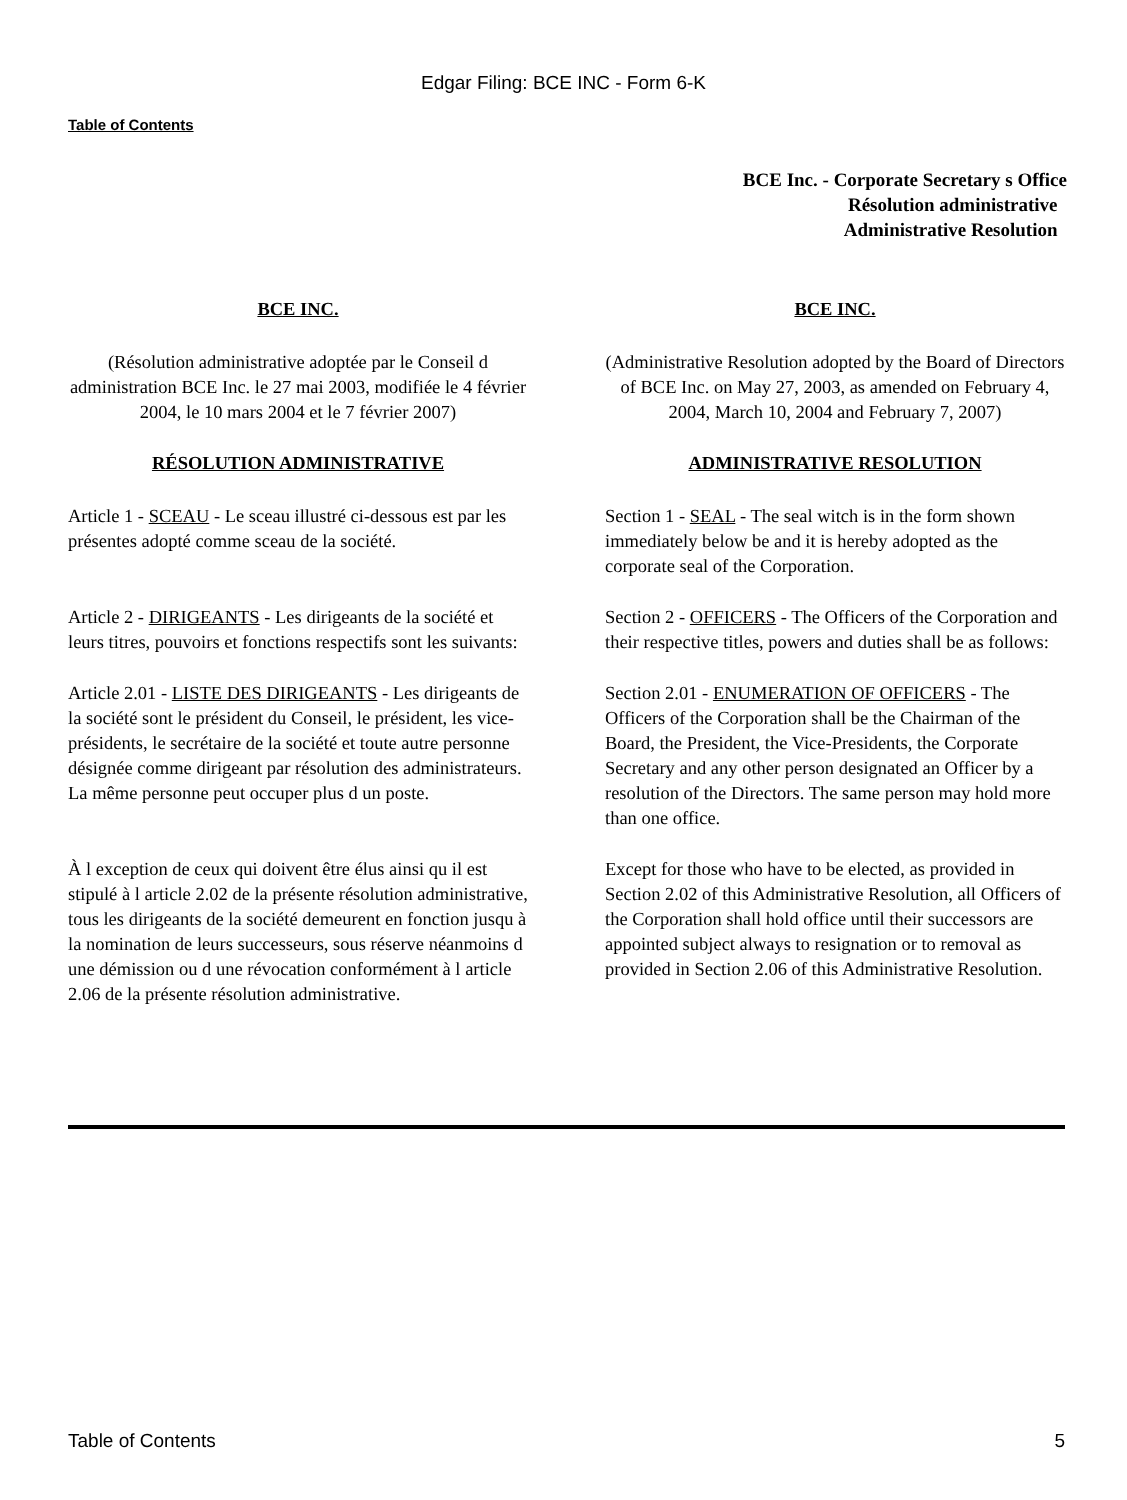Edgar Filing: BCE INC - Form 6-K
Table of Contents
BCE Inc. - Corporate Secretary s Office
Résolution administrative
Administrative Resolution
BCE INC.
(Résolution administrative adoptée par le Conseil d administration BCE Inc. le 27 mai 2003, modifiée le 4 février 2004, le 10 mars 2004 et le 7 février 2007)
RÉSOLUTION ADMINISTRATIVE
Article 1 - SCEAU - Le sceau illustré ci-dessous est par les présentes adopté comme sceau de la société.
Article 2 - DIRIGEANTS - Les dirigeants de la société et leurs titres, pouvoirs et fonctions respectifs sont les suivants:
Article 2.01 - LISTE DES DIRIGEANTS - Les dirigeants de la société sont le président du Conseil, le président, les vice- présidents, le secrétaire de la société et toute autre personne désignée comme dirigeant par résolution des administrateurs. La même personne peut occuper plus d un poste.
À l exception de ceux qui doivent être élus ainsi qu il est stipulé à l article 2.02 de la présente résolution administrative, tous les dirigeants de la société demeurent en fonction jusqu à la nomination de leurs successeurs, sous réserve néanmoins d une démission ou d une révocation conformément à l article 2.06 de la présente résolution administrative.
BCE INC.
(Administrative Resolution adopted by the Board of Directors of BCE Inc. on May 27, 2003, as amended on February 4, 2004, March 10, 2004 and February 7, 2007)
ADMINISTRATIVE RESOLUTION
Section 1 - SEAL - The seal witch is in the form shown immediately below be and it is hereby adopted as the corporate seal of the Corporation.
Section 2 - OFFICERS - The Officers of the Corporation and their respective titles, powers and duties shall be as follows:
Section 2.01 - ENUMERATION OF OFFICERS - The Officers of the Corporation shall be the Chairman of the Board, the President, the Vice-Presidents, the Corporate Secretary and any other person designated an Officer by a resolution of the Directors. The same person may hold more than one office.
Except for those who have to be elected, as provided in Section 2.02 of this Administrative Resolution, all Officers of the Corporation shall hold office until their successors are appointed subject always to resignation or to removal as provided in Section 2.06 of this Administrative Resolution.
Table of Contents 5